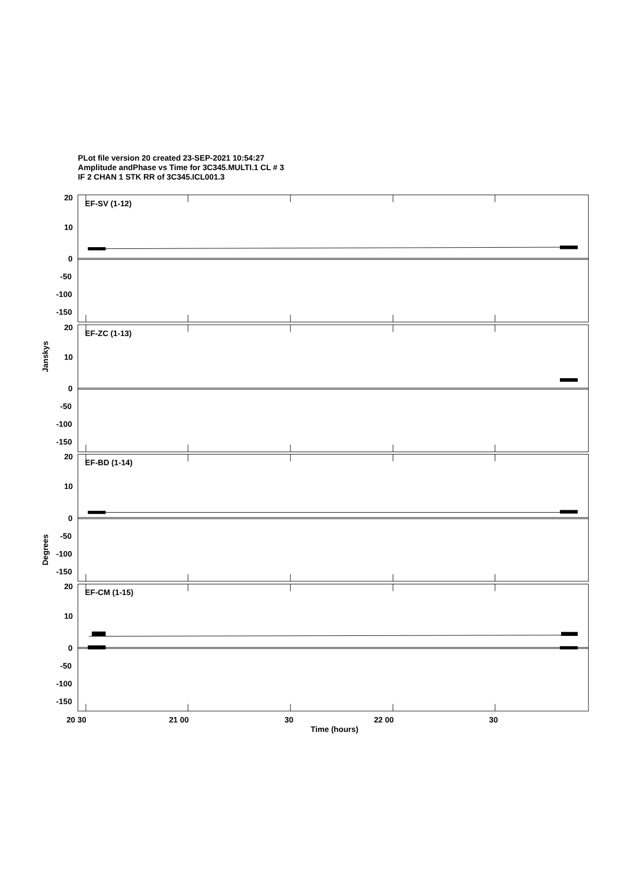PLot file version 20 created 23-SEP-2021 10:54:27
Amplitude andPhase vs Time for 3C345.MULTI.1 CL # 3
IF 2 CHAN 1 STK RR of 3C345.ICL001.3
EF-SV (1-12)
20
10
0
-50
-100
-150
EF-ZC (1-13)
20
10
0
-50
-100
-150
EF-BD (1-14)
20
10
0
-50
-100
-150
EF-CM (1-15)
20
10
0
-50
-100
-150
Janskys
Degrees
20 30
21 00
30
22 00
30
Time (hours)